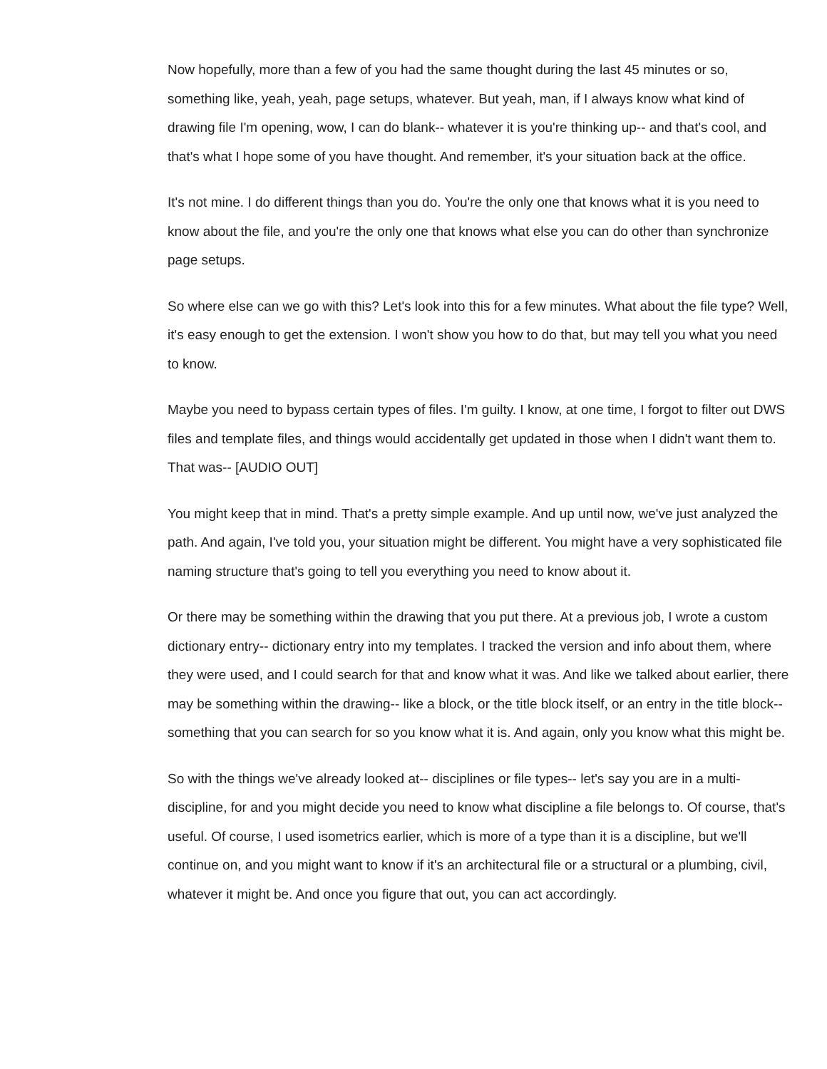Now hopefully, more than a few of you had the same thought during the last 45 minutes or so, something like, yeah, yeah, page setups, whatever. But yeah, man, if I always know what kind of drawing file I'm opening, wow, I can do blank-- whatever it is you're thinking up-- and that's cool, and that's what I hope some of you have thought. And remember, it's your situation back at the office.
It's not mine. I do different things than you do. You're the only one that knows what it is you need to know about the file, and you're the only one that knows what else you can do other than synchronize page setups.
So where else can we go with this? Let's look into this for a few minutes. What about the file type? Well, it's easy enough to get the extension. I won't show you how to do that, but may tell you what you need to know.
Maybe you need to bypass certain types of files. I'm guilty. I know, at one time, I forgot to filter out DWS files and template files, and things would accidentally get updated in those when I didn't want them to. That was-- [AUDIO OUT]
You might keep that in mind. That's a pretty simple example. And up until now, we've just analyzed the path. And again, I've told you, your situation might be different. You might have a very sophisticated file naming structure that's going to tell you everything you need to know about it.
Or there may be something within the drawing that you put there. At a previous job, I wrote a custom dictionary entry-- dictionary entry into my templates. I tracked the version and info about them, where they were used, and I could search for that and know what it was. And like we talked about earlier, there may be something within the drawing-- like a block, or the title block itself, or an entry in the title block-- something that you can search for so you know what it is. And again, only you know what this might be.
So with the things we've already looked at-- disciplines or file types-- let's say you are in a multi-discipline, for and you might decide you need to know what discipline a file belongs to. Of course, that's useful. Of course, I used isometrics earlier, which is more of a type than it is a discipline, but we'll continue on, and you might want to know if it's an architectural file or a structural or a plumbing, civil, whatever it might be. And once you figure that out, you can act accordingly.